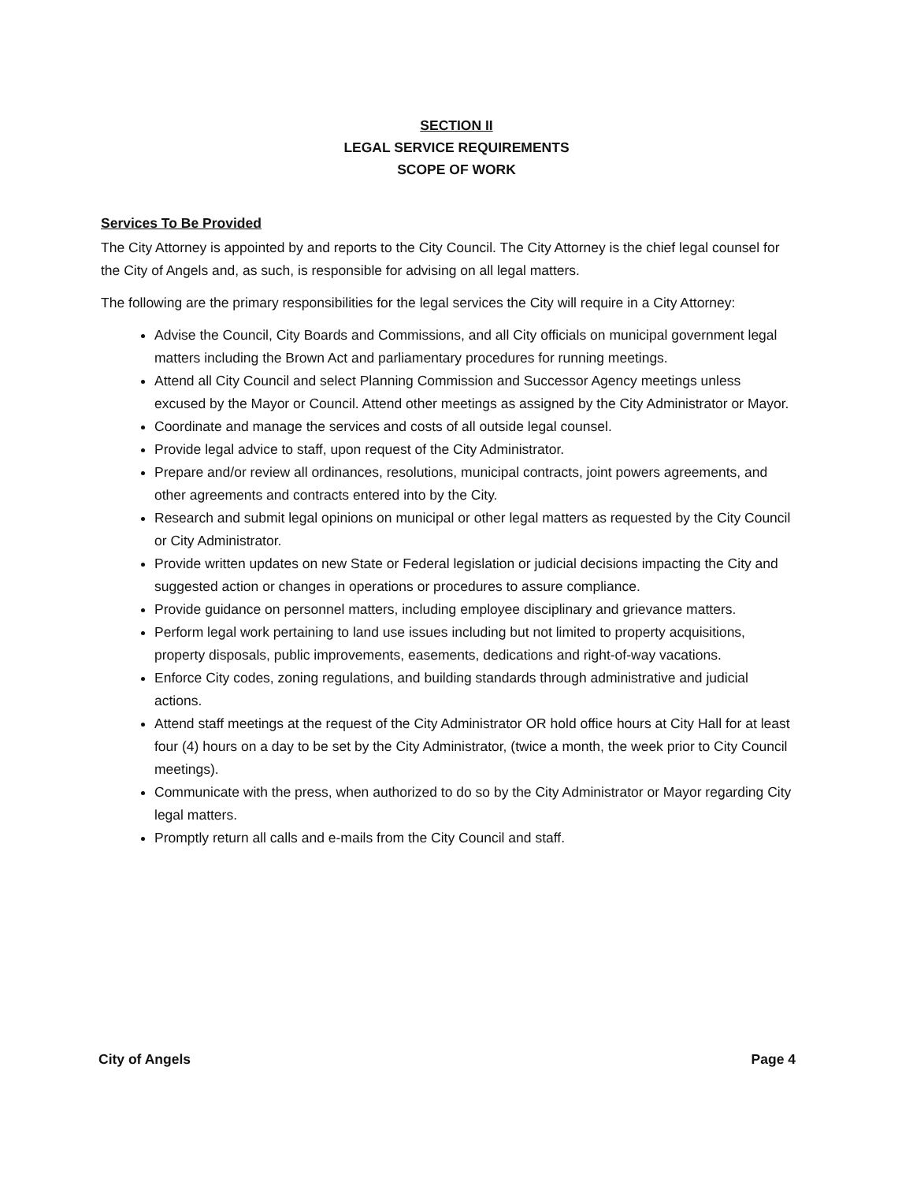SECTION II
LEGAL SERVICE REQUIREMENTS
SCOPE OF WORK
Services To Be Provided
The City Attorney is appointed by and reports to the City Council. The City Attorney is the chief legal counsel for the City of Angels and, as such, is responsible for advising on all legal matters.
The following are the primary responsibilities for the legal services the City will require in a City Attorney:
Advise the Council, City Boards and Commissions, and all City officials on municipal government legal matters including the Brown Act and parliamentary procedures for running meetings.
Attend all City Council and select Planning Commission and Successor Agency meetings unless excused by the Mayor or Council. Attend other meetings as assigned by the City Administrator or Mayor.
Coordinate and manage the services and costs of all outside legal counsel.
Provide legal advice to staff, upon request of the City Administrator.
Prepare and/or review all ordinances, resolutions, municipal contracts, joint powers agreements, and other agreements and contracts entered into by the City.
Research and submit legal opinions on municipal or other legal matters as requested by the City Council or City Administrator.
Provide written updates on new State or Federal legislation or judicial decisions impacting the City and suggested action or changes in operations or procedures to assure compliance.
Provide guidance on personnel matters, including employee disciplinary and grievance matters.
Perform legal work pertaining to land use issues including but not limited to property acquisitions, property disposals, public improvements, easements, dedications and right-of-way vacations.
Enforce City codes, zoning regulations, and building standards through administrative and judicial actions.
Attend staff meetings at the request of the City Administrator OR hold office hours at City Hall for at least four (4) hours on a day to be set by the City Administrator, (twice a month, the week prior to City Council meetings).
Communicate with the press, when authorized to do so by the City Administrator or Mayor regarding City legal matters.
Promptly return all calls and e-mails from the City Council and staff.
City of Angels Page 4